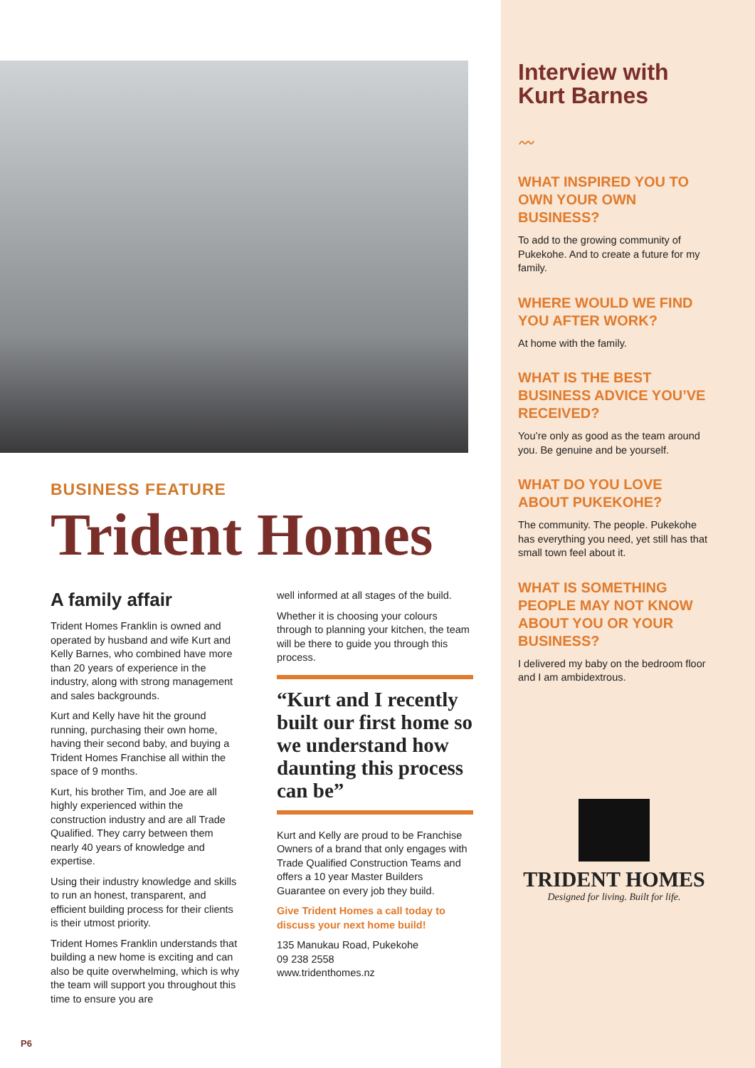BUSINESS FEATURE
Trident Homes
A family affair
Trident Homes Franklin is owned and operated by husband and wife Kurt and Kelly Barnes, who combined have more than 20 years of experience in the industry, along with strong management and sales backgrounds.
Kurt and Kelly have hit the ground running, purchasing their own home, having their second baby, and buying a Trident Homes Franchise all within the space of 9 months.
Kurt, his brother Tim, and Joe are all highly experienced within the construction industry and are all Trade Qualified. They carry between them nearly 40 years of knowledge and expertise.
Using their industry knowledge and skills to run an honest, transparent, and efficient building process for their clients is their utmost priority.
Trident Homes Franklin understands that building a new home is exciting and can also be quite overwhelming, which is why the team will support you throughout this time to ensure you are
well informed at all stages of the build.
Whether it is choosing your colours through to planning your kitchen, the team will be there to guide you through this process.
“Kurt and I recently built our first home so we understand how daunting this process can be”
Kurt and Kelly are proud to be Franchise Owners of a brand that only engages with Trade Qualified Construction Teams and offers a 10 year Master Builders Guarantee on every job they build.
Give Trident Homes a call today to discuss your next home build!
135 Manukau Road, Pukekohe
09 238 2558
www.tridenthomes.nz
P6
Interview with Kurt Barnes
〰
WHAT INSPIRED YOU TO OWN YOUR OWN BUSINESS?
To add to the growing community of Pukekohe. And to create a future for my family.
WHERE WOULD WE FIND YOU AFTER WORK?
At home with the family.
WHAT IS THE BEST BUSINESS ADVICE YOU’VE RECEIVED?
You’re only as good as the team around you. Be genuine and be yourself.
WHAT DO YOU LOVE ABOUT PUKEKOHE?
The community. The people. Pukekohe has everything you need, yet still has that small town feel about it.
WHAT IS SOMETHING PEOPLE MAY NOT KNOW ABOUT YOU OR YOUR BUSINESS?
I delivered my baby on the bedroom floor and I am ambidextrous.
TRIDENT HOMES
Designed for living. Built for life.